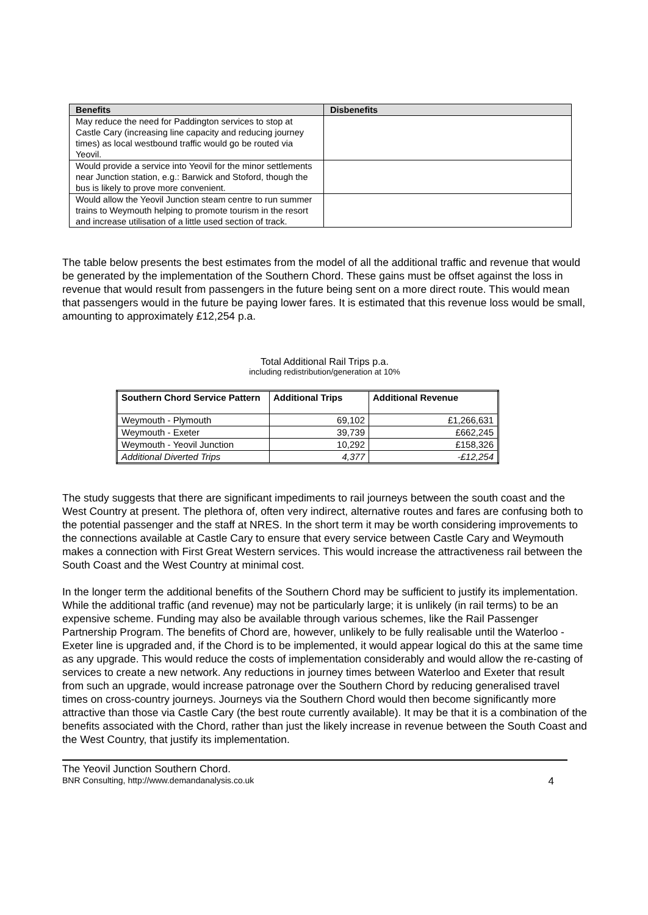| Benefits | Disbenefits |
| --- | --- |
| May reduce the need for Paddington services to stop at Castle Cary (increasing line capacity and reducing journey times) as local westbound traffic would go be routed via Yeovil. | |
| Would provide a service into Yeovil for the minor settlements near Junction station, e.g.: Barwick and Stoford, though the bus is likely to prove more convenient. | |
| Would allow the Yeovil Junction steam centre to run summer trains to Weymouth helping to promote tourism in the resort and increase utilisation of a little used section of track. | |
The table below presents the best estimates from the model of all the additional traffic and revenue that would be generated by the implementation of the Southern Chord. These gains must be offset against the loss in revenue that would result from passengers in the future being sent on a more direct route. This would mean that passengers would in the future be paying lower fares. It is estimated that this revenue loss would be small, amounting to approximately £12,254 p.a.
Total Additional Rail Trips p.a.
including redistribution/generation at 10%
| Southern Chord Service Pattern | Additional Trips | Additional Revenue |
| --- | --- | --- |
| Weymouth - Plymouth | 69,102 | £1,266,631 |
| Weymouth - Exeter | 39,739 | £662,245 |
| Weymouth - Yeovil Junction | 10,292 | £158,326 |
| Additional Diverted Trips | 4,377 | -£12,254 |
The study suggests that there are significant impediments to rail journeys between the south coast and the West Country at present. The plethora of, often very indirect, alternative routes and fares are confusing both to the potential passenger and the staff at NRES. In the short term it may be worth considering improvements to the connections available at Castle Cary to ensure that every service between Castle Cary and Weymouth makes a connection with First Great Western services. This would increase the attractiveness rail between the South Coast and the West Country at minimal cost.
In the longer term the additional benefits of the Southern Chord may be sufficient to justify its implementation. While the additional traffic (and revenue) may not be particularly large; it is unlikely (in rail terms) to be an expensive scheme. Funding may also be available through various schemes, like the Rail Passenger Partnership Program. The benefits of Chord are, however, unlikely to be fully realisable until the Waterloo - Exeter line is upgraded and, if the Chord is to be implemented, it would appear logical do this at the same time as any upgrade. This would reduce the costs of implementation considerably and would allow the re-casting of services to create a new network. Any reductions in journey times between Waterloo and Exeter that result from such an upgrade, would increase patronage over the Southern Chord by reducing generalised travel times on cross-country journeys. Journeys via the Southern Chord would then become significantly more attractive than those via Castle Cary (the best route currently available). It may be that it is a combination of the benefits associated with the Chord, rather than just the likely increase in revenue between the South Coast and the West Country, that justify its implementation.
The Yeovil Junction Southern Chord.
BNR Consulting, http://www.demandanalysis.co.uk 4